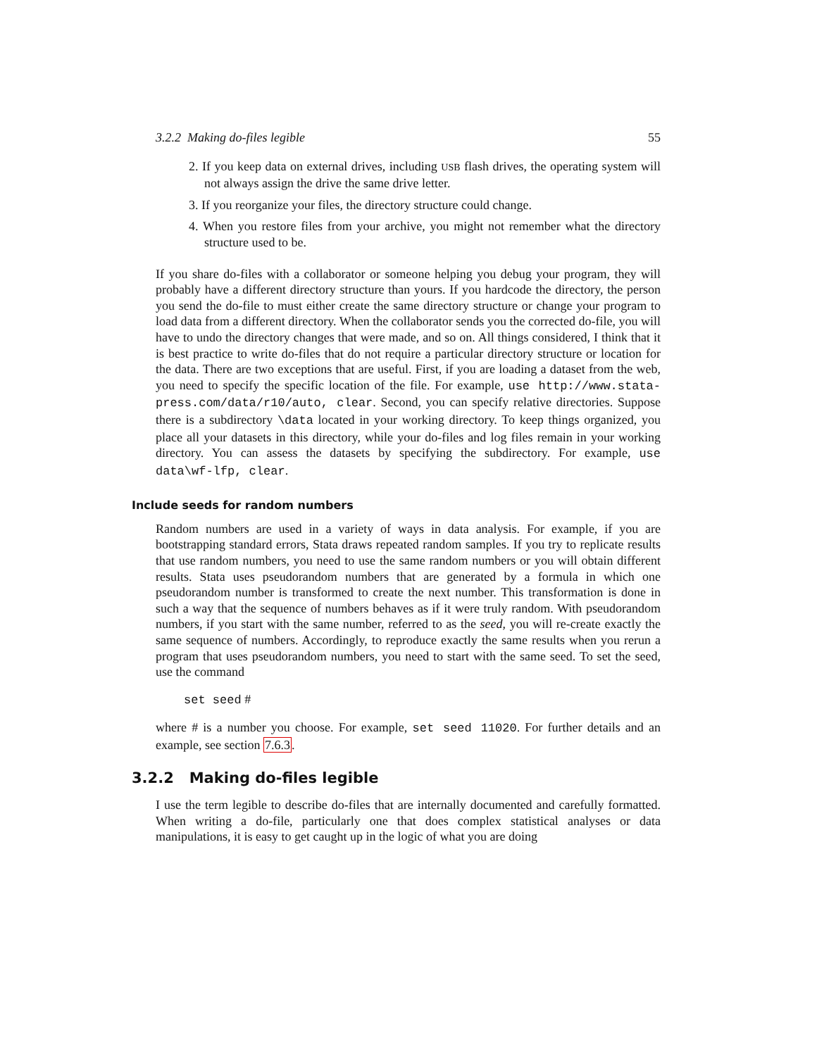3.2.2 Making do-files legible 55
2. If you keep data on external drives, including USB flash drives, the operating system will not always assign the drive the same drive letter.
3. If you reorganize your files, the directory structure could change.
4. When you restore files from your archive, you might not remember what the directory structure used to be.
If you share do-files with a collaborator or someone helping you debug your program, they will probably have a different directory structure than yours. If you hardcode the directory, the person you send the do-file to must either create the same directory structure or change your program to load data from a different directory. When the collaborator sends you the corrected do-file, you will have to undo the directory changes that were made, and so on. All things considered, I think that it is best practice to write do-files that do not require a particular directory structure or location for the data. There are two exceptions that are useful. First, if you are loading a dataset from the web, you need to specify the specific location of the file. For example, use http://www.stata-press.com/data/r10/auto, clear. Second, you can specify relative directories. Suppose there is a subdirectory \data located in your working directory. To keep things organized, you place all your datasets in this directory, while your do-files and log files remain in your working directory. You can assess the datasets by specifying the subdirectory. For example, use data\wf-lfp, clear.
Include seeds for random numbers
Random numbers are used in a variety of ways in data analysis. For example, if you are bootstrapping standard errors, Stata draws repeated random samples. If you try to replicate results that use random numbers, you need to use the same random numbers or you will obtain different results. Stata uses pseudorandom numbers that are generated by a formula in which one pseudorandom number is transformed to create the next number. This transformation is done in such a way that the sequence of numbers behaves as if it were truly random. With pseudorandom numbers, if you start with the same number, referred to as the seed, you will re-create exactly the same sequence of numbers. Accordingly, to reproduce exactly the same results when you rerun a program that uses pseudorandom numbers, you need to start with the same seed. To set the seed, use the command
set seed #
where # is a number you choose. For example, set seed 11020. For further details and an example, see section 7.6.3.
3.2.2 Making do-files legible
I use the term legible to describe do-files that are internally documented and carefully formatted. When writing a do-file, particularly one that does complex statistical analyses or data manipulations, it is easy to get caught up in the logic of what you are doing